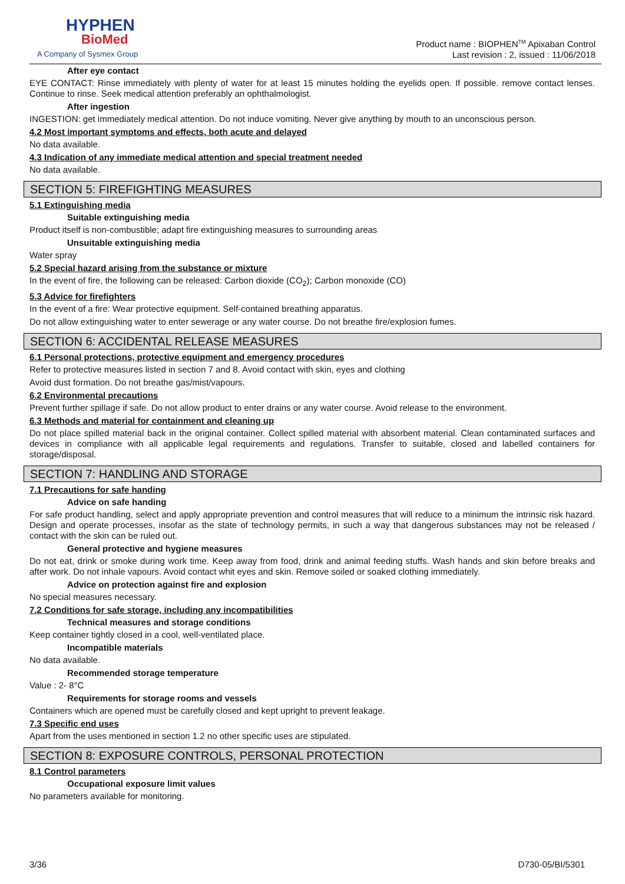HYPHEN
BioMed
A Company of Sysmex Group
Product name : BIOPHEN<sup>TM</sup> Apixaban Control
Last revision : 2, issued : 11/06/2018
After eye contact
EYE CONTACT: Rinse immediately with plenty of water for at least 15 minutes holding the eyelids open. If possible. remove contact lenses. Continue to rinse. Seek medical attention preferably an ophthalmologist.
After ingestion
INGESTION: get immediately medical attention. Do not induce vomiting. Never give anything by mouth to an unconscious person.
4.2 Most important symptoms and effects, both acute and delayed
No data available.
4.3 Indication of any immediate medical attention and special treatment needed
No data available.
SECTION 5: FIREFIGHTING MEASURES
5.1 Extinguishing media
Suitable extinguishing media
Product itself is non-combustible; adapt fire extinguishing measures to surrounding areas
Unsuitable extinguishing media
Water spray
5.2 Special hazard arising from the substance or mixture
In the event of fire, the following can be released: Carbon dioxide (CO<sub>2</sub>); Carbon monoxide (CO)
5.3 Advice for firefighters
In the event of a fire: Wear protective equipment. Self-contained breathing apparatus.
Do not allow extinguishing water to enter sewerage or any water course. Do not breathe fire/explosion fumes.
SECTION 6: ACCIDENTAL RELEASE MEASURES
6.1 Personal protections, protective equipment and emergency procedures
Refer to protective measures listed in section 7 and 8. Avoid contact with skin, eyes and clothing
Avoid dust formation. Do not breathe gas/mist/vapours.
6.2 Environmental precautions
Prevent further spillage if safe. Do not allow product to enter drains or any water course. Avoid release to the environment.
6.3 Methods and material for containment and cleaning up
Do not place spilled material back in the original container. Collect spilled material with absorbent material. Clean contaminated surfaces and devices in compliance with all applicable legal requirements and regulations. Transfer to suitable, closed and labelled containers for storage/disposal.
SECTION 7: HANDLING AND STORAGE
7.1 Precautions for safe handing
Advice on safe handing
For safe product handling, select and apply appropriate prevention and control measures that will reduce to a minimum the intrinsic risk hazard. Design and operate processes, insofar as the state of technology permits, in such a way that dangerous substances may not be released / contact with the skin can be ruled out.
General protective and hygiene measures
Do not eat, drink or smoke during work time. Keep away from food, drink and animal feeding stuffs. Wash hands and skin before breaks and after work. Do not inhale vapours. Avoid contact whit eyes and skin. Remove soiled or soaked clothing immediately.
Advice on protection against fire and explosion
No special measures necessary.
7.2 Conditions for safe storage, including any incompatibilities
Technical measures and storage conditions
Keep container tightly closed in a cool, well-ventilated place.
Incompatible materials
No data available.
Recommended storage temperature
Value : 2- 8°C
Requirements for storage rooms and vessels
Containers which are opened must be carefully closed and kept upright to prevent leakage.
7.3 Specific end uses
Apart from the uses mentioned in section 1.2 no other specific uses are stipulated.
SECTION 8: EXPOSURE CONTROLS, PERSONAL PROTECTION
8.1 Control parameters
Occupational exposure limit values
No parameters available for monitoring.
3/36 D730-05/BI/5301